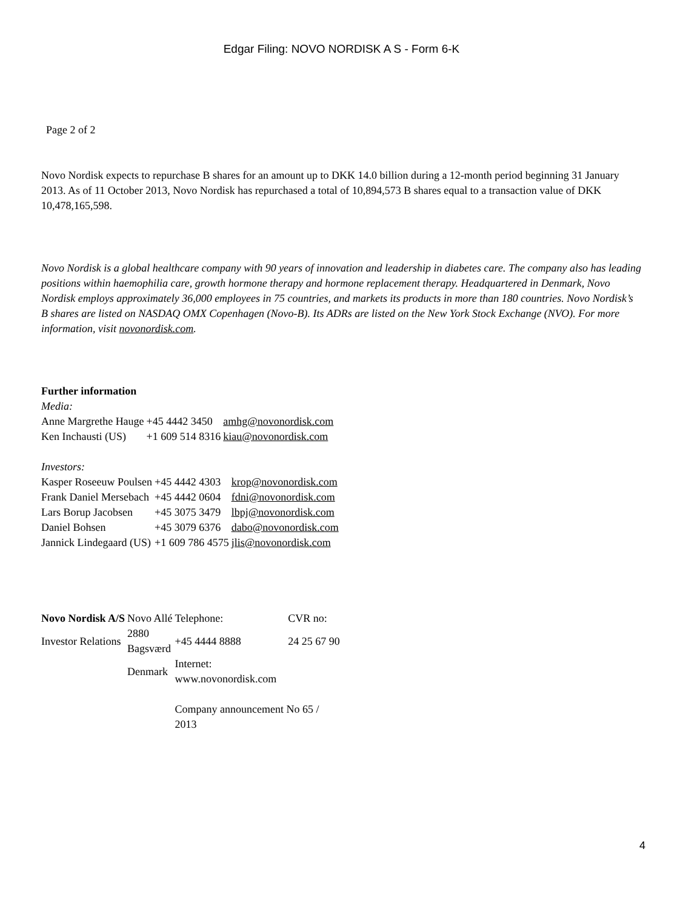Edgar Filing: NOVO NORDISK A S - Form 6-K
Page 2 of 2
Novo Nordisk expects to repurchase B shares for an amount up to DKK 14.0 billion during a 12-month period beginning 31 January 2013. As of 11 October 2013, Novo Nordisk has repurchased a total of 10,894,573 B shares equal to a transaction value of DKK 10,478,165,598.
Novo Nordisk is a global healthcare company with 90 years of innovation and leadership in diabetes care. The company also has leading positions within haemophilia care, growth hormone therapy and hormone replacement therapy. Headquartered in Denmark, Novo Nordisk employs approximately 36,000 employees in 75 countries, and markets its products in more than 180 countries. Novo Nordisk’s B shares are listed on NASDAQ OMX Copenhagen (Novo-B). Its ADRs are listed on the New York Stock Exchange (NVO). For more information, visit novonordisk.com.
Further information
Media:
| Anne Margrethe Hauge | +45 4442 3450 | amhg@novonordisk.com |
| Ken Inchausti (US) | +1 609 514 8316 | kiau@novonordisk.com |
Investors:
| Kasper Roseeuw Poulsen | +45 4442 4303 | krop@novonordisk.com |
| Frank Daniel Mersebach | +45 4442 0604 | fdni@novonordisk.com |
| Lars Borup Jacobsen | +45 3075 3479 | lbpj@novonordisk.com |
| Daniel Bohsen | +45 3079 6376 | dabo@novonordisk.com |
| Jannick Lindegaard (US) | +1 609 786 4575 | jlis@novonordisk.com |
| Novo Nordisk A/S | Novo Allé | Telephone: | CVR no: |
| Investor Relations | 2880 Bagsværd | +45 4444 8888 | 24 25 67 90 |
| | Denmark | Internet: www.novonordisk.com | |
| | | Company announcement No 65 / 2013 | |
4